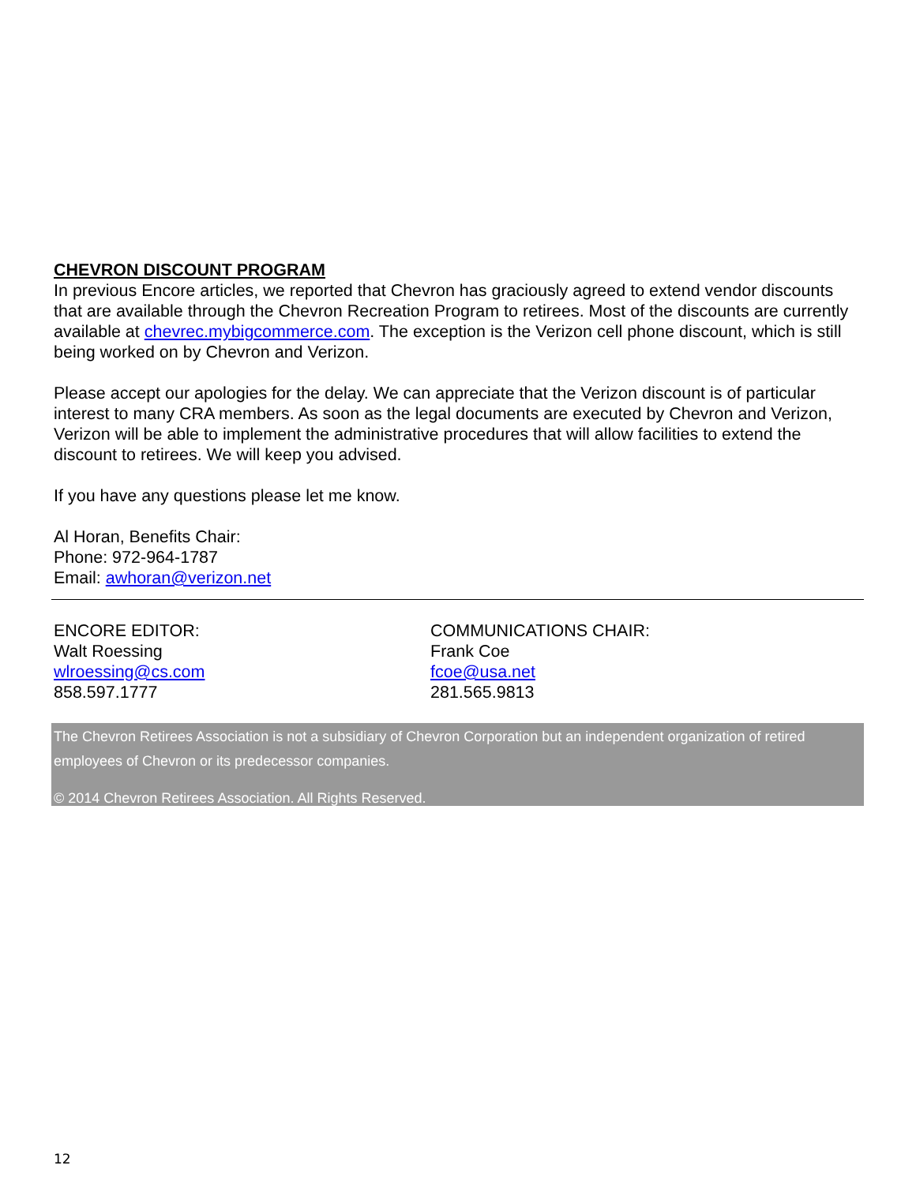CHEVRON DISCOUNT PROGRAM
In previous Encore articles, we reported that Chevron has graciously agreed to extend vendor discounts that are available through the Chevron Recreation Program to retirees. Most of the discounts are currently available at chevrec.mybigcommerce.com. The exception is the Verizon cell phone discount, which is still being worked on by Chevron and Verizon.
Please accept our apologies for the delay. We can appreciate that the Verizon discount is of particular interest to many CRA members. As soon as the legal documents are executed by Chevron and Verizon, Verizon will be able to implement the administrative procedures that will allow facilities to extend the discount to retirees. We will keep you advised.
If you have any questions please let me know.
Al Horan, Benefits Chair:
Phone: 972-964-1787
Email: awhoran@verizon.net
ENCORE EDITOR:
Walt Roessing
wlroessing@cs.com
858.597.1777
COMMUNICATIONS CHAIR:
Frank Coe
fcoe@usa.net
281.565.9813
The Chevron Retirees Association is not a subsidiary of Chevron Corporation but an independent organization of retired employees of Chevron or its predecessor companies.
© 2014 Chevron Retirees Association. All Rights Reserved.
12